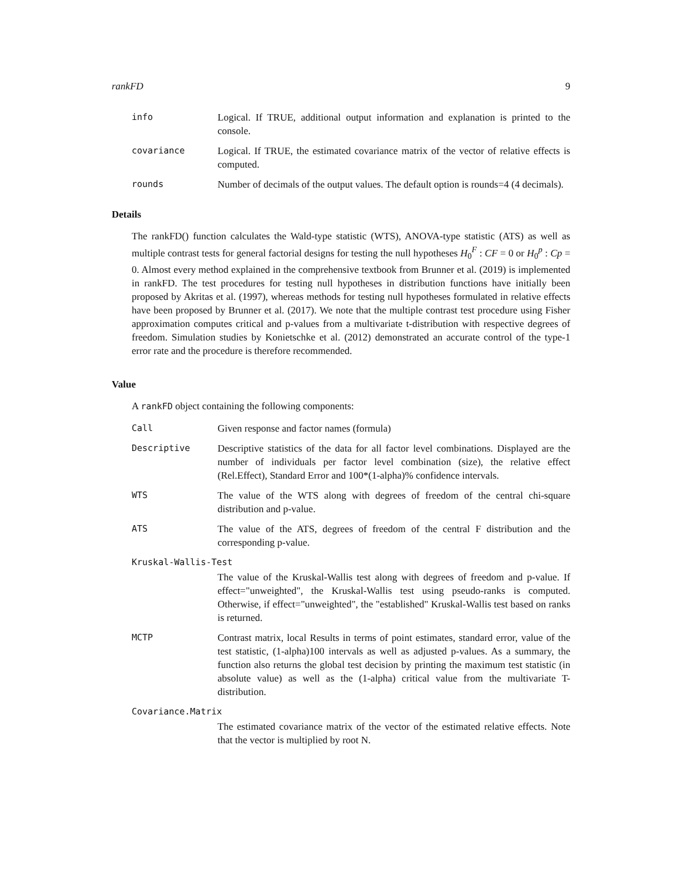rankFD 9
info Logical. If TRUE, additional output information and explanation is printed to the console.
covariance Logical. If TRUE, the estimated covariance matrix of the vector of relative effects is computed.
rounds Number of decimals of the output values. The default option is rounds=4 (4 decimals).
Details
The rankFD() function calculates the Wald-type statistic (WTS), ANOVA-type statistic (ATS) as well as multiple contrast tests for general factorial designs for testing the null hypotheses H<sub>0</sub><sup>F</sup> : CF = 0 or H<sub>0</sub><sup>p</sup> : Cp = 0. Almost every method explained in the comprehensive textbook from Brunner et al. (2019) is implemented in rankFD. The test procedures for testing null hypotheses in distribution functions have initially been proposed by Akritas et al. (1997), whereas methods for testing null hypotheses formulated in relative effects have been proposed by Brunner et al. (2017). We note that the multiple contrast test procedure using Fisher approximation computes critical and p-values from a multivariate t-distribution with respective degrees of freedom. Simulation studies by Konietschke et al. (2012) demonstrated an accurate control of the type-1 error rate and the procedure is therefore recommended.
Value
A rankFD object containing the following components:
Call Given response and factor names (formula)
Descriptive Descriptive statistics of the data for all factor level combinations. Displayed are the number of individuals per factor level combination (size), the relative effect (Rel.Effect), Standard Error and 100*(1-alpha)% confidence intervals.
WTS The value of the WTS along with degrees of freedom of the central chi-square distribution and p-value.
ATS The value of the ATS, degrees of freedom of the central F distribution and the corresponding p-value.
Kruskal-Wallis-Test
The value of the Kruskal-Wallis test along with degrees of freedom and p-value. If effect="unweighted", the Kruskal-Wallis test using pseudo-ranks is computed. Otherwise, if effect="unweighted", the "established" Kruskal-Wallis test based on ranks is returned.
MCTP Contrast matrix, local Results in terms of point estimates, standard error, value of the test statistic, (1-alpha)100 intervals as well as adjusted p-values. As a summary, the function also returns the global test decision by printing the maximum test statistic (in absolute value) as well as the (1-alpha) critical value from the multivariate T-distribution.
Covariance.Matrix
The estimated covariance matrix of the vector of the estimated relative effects. Note that the vector is multiplied by root N.